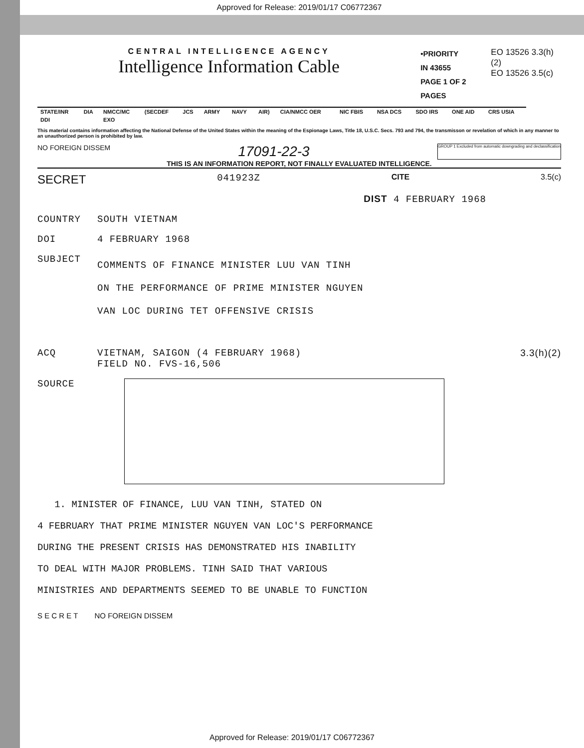Approved for Release: 2019/01/17 C06772367
CENTRAL INTELLIGENCE AGENCY
Intelligence Information Cable
•PRIORITY
IN 43655
PAGE 1 OF 2 PAGES
EO 13526 3.3(h)(2)
EO 13526 3.5(c)
| STATE/INR | DIA | NMCC/MC | (SECDEF | JCS | ARMY | NAVY | AIR) | CIA/NMCC OER | NIC FBIS | NSA DCS | SDO IRS | ONE AID | CRS USIA |
| --- | --- | --- | --- | --- | --- | --- | --- | --- | --- | --- | --- | --- | --- |
| DDI | | EXO | | | | | | | | | | | |
This material contains information affecting the National Defense of the United States within the meaning of the Espionage Laws, Title 18, U.S.C. Secs. 793 and 794, the transmisson or revelation of which in any manner to an unauthorized person is prohibited by law.
NO FOREIGN DISSEM 17091-22-3 GROUP 1 Excluded from automatic downgrading and declassification
THIS IS AN INFORMATION REPORT, NOT FINALLY EVALUATED INTELLIGENCE.
SECRET 041923Z CITE 3.5(c)
DIST 4 FEBRUARY 1968
COUNTRY SOUTH VIETNAM
DOI 4 FEBRUARY 1968
SUBJECT COMMENTS OF FINANCE MINISTER LUU VAN TINH
ON THE PERFORMANCE OF PRIME MINISTER NGUYEN
VAN LOC DURING TET OFFENSIVE CRISIS
ACQ VIETNAM, SAIGON (4 FEBRUARY 1968)
FIELD NO. FVS-16,506 3.3(h)(2)
SOURCE
1. MINISTER OF FINANCE, LUU VAN TINH, STATED ON
4 FEBRUARY THAT PRIME MINISTER NGUYEN VAN LOC'S PERFORMANCE
DURING THE PRESENT CRISIS HAS DEMONSTRATED HIS INABILITY
TO DEAL WITH MAJOR PROBLEMS. TINH SAID THAT VARIOUS
MINISTRIES AND DEPARTMENTS SEEMED TO BE UNABLE TO FUNCTION
S E C R E T NO FOREIGN DISSEM
Approved for Release: 2019/01/17 C06772367